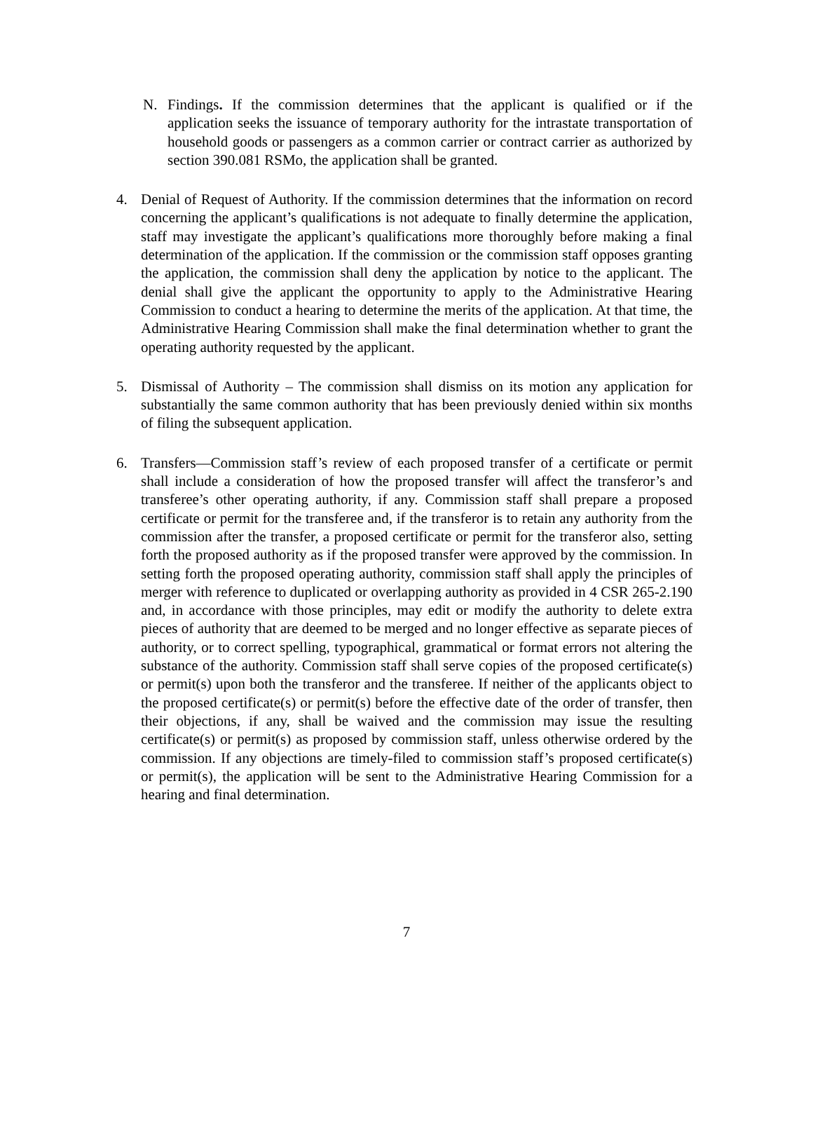N. Findings. If the commission determines that the applicant is qualified or if the application seeks the issuance of temporary authority for the intrastate transportation of household goods or passengers as a common carrier or contract carrier as authorized by section 390.081 RSMo, the application shall be granted.
4. Denial of Request of Authority. If the commission determines that the information on record concerning the applicant’s qualifications is not adequate to finally determine the application, staff may investigate the applicant’s qualifications more thoroughly before making a final determination of the application. If the commission or the commission staff opposes granting the application, the commission shall deny the application by notice to the applicant. The denial shall give the applicant the opportunity to apply to the Administrative Hearing Commission to conduct a hearing to determine the merits of the application. At that time, the Administrative Hearing Commission shall make the final determination whether to grant the operating authority requested by the applicant.
5. Dismissal of Authority – The commission shall dismiss on its motion any application for substantially the same common authority that has been previously denied within six months of filing the subsequent application.
6. Transfers—Commission staff’s review of each proposed transfer of a certificate or permit shall include a consideration of how the proposed transfer will affect the transferor’s and transferee’s other operating authority, if any. Commission staff shall prepare a proposed certificate or permit for the transferee and, if the transferor is to retain any authority from the commission after the transfer, a proposed certificate or permit for the transferor also, setting forth the proposed authority as if the proposed transfer were approved by the commission. In setting forth the proposed operating authority, commission staff shall apply the principles of merger with reference to duplicated or overlapping authority as provided in 4 CSR 265-2.190 and, in accordance with those principles, may edit or modify the authority to delete extra pieces of authority that are deemed to be merged and no longer effective as separate pieces of authority, or to correct spelling, typographical, grammatical or format errors not altering the substance of the authority. Commission staff shall serve copies of the proposed certificate(s) or permit(s) upon both the transferor and the transferee. If neither of the applicants object to the proposed certificate(s) or permit(s) before the effective date of the order of transfer, then their objections, if any, shall be waived and the commission may issue the resulting certificate(s) or permit(s) as proposed by commission staff, unless otherwise ordered by the commission. If any objections are timely-filed to commission staff’s proposed certificate(s) or permit(s), the application will be sent to the Administrative Hearing Commission for a hearing and final determination.
7